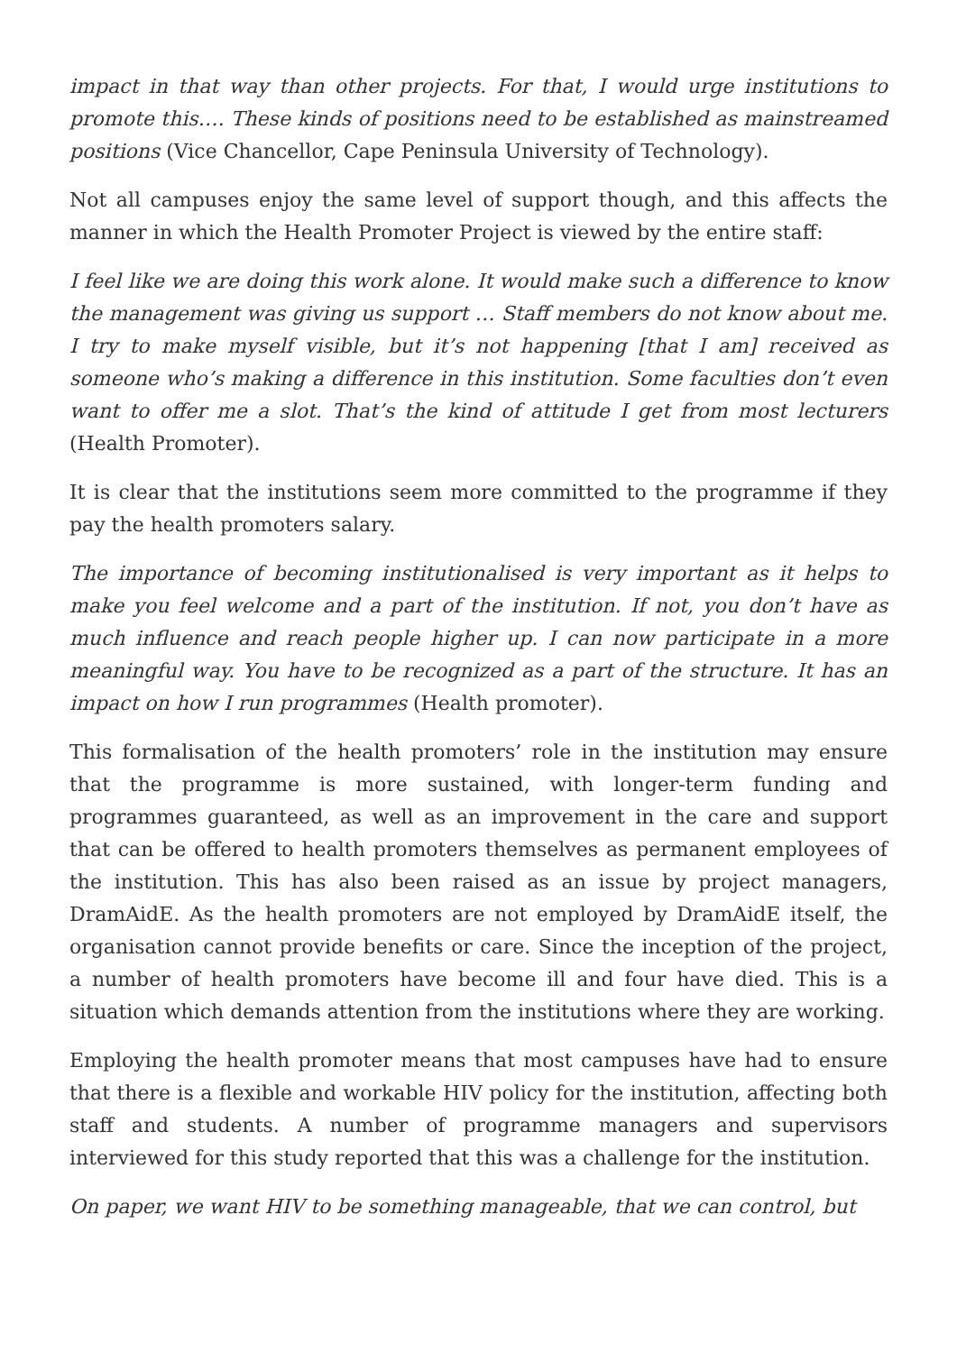impact in that way than other projects. For that, I would urge institutions to promote this…. These kinds of positions need to be established as mainstreamed positions (Vice Chancellor, Cape Peninsula University of Technology).
Not all campuses enjoy the same level of support though, and this affects the manner in which the Health Promoter Project is viewed by the entire staff:
I feel like we are doing this work alone. It would make such a difference to know the management was giving us support … Staff members do not know about me. I try to make myself visible, but it’s not happening [that I am] received as someone who’s making a difference in this institution. Some faculties don’t even want to offer me a slot. That’s the kind of attitude I get from most lecturers (Health Promoter).
It is clear that the institutions seem more committed to the programme if they pay the health promoters salary.
The importance of becoming institutionalised is very important as it helps to make you feel welcome and a part of the institution. If not, you don’t have as much influence and reach people higher up. I can now participate in a more meaningful way. You have to be recognized as a part of the structure. It has an impact on how I run programmes (Health promoter).
This formalisation of the health promoters’ role in the institution may ensure that the programme is more sustained, with longer-term funding and programmes guaranteed, as well as an improvement in the care and support that can be offered to health promoters themselves as permanent employees of the institution. This has also been raised as an issue by project managers, DramAidE. As the health promoters are not employed by DramAidE itself, the organisation cannot provide benefits or care. Since the inception of the project, a number of health promoters have become ill and four have died. This is a situation which demands attention from the institutions where they are working.
Employing the health promoter means that most campuses have had to ensure that there is a flexible and workable HIV policy for the institution, affecting both staff and students. A number of programme managers and supervisors interviewed for this study reported that this was a challenge for the institution.
On paper, we want HIV to be something manageable, that we can control, but